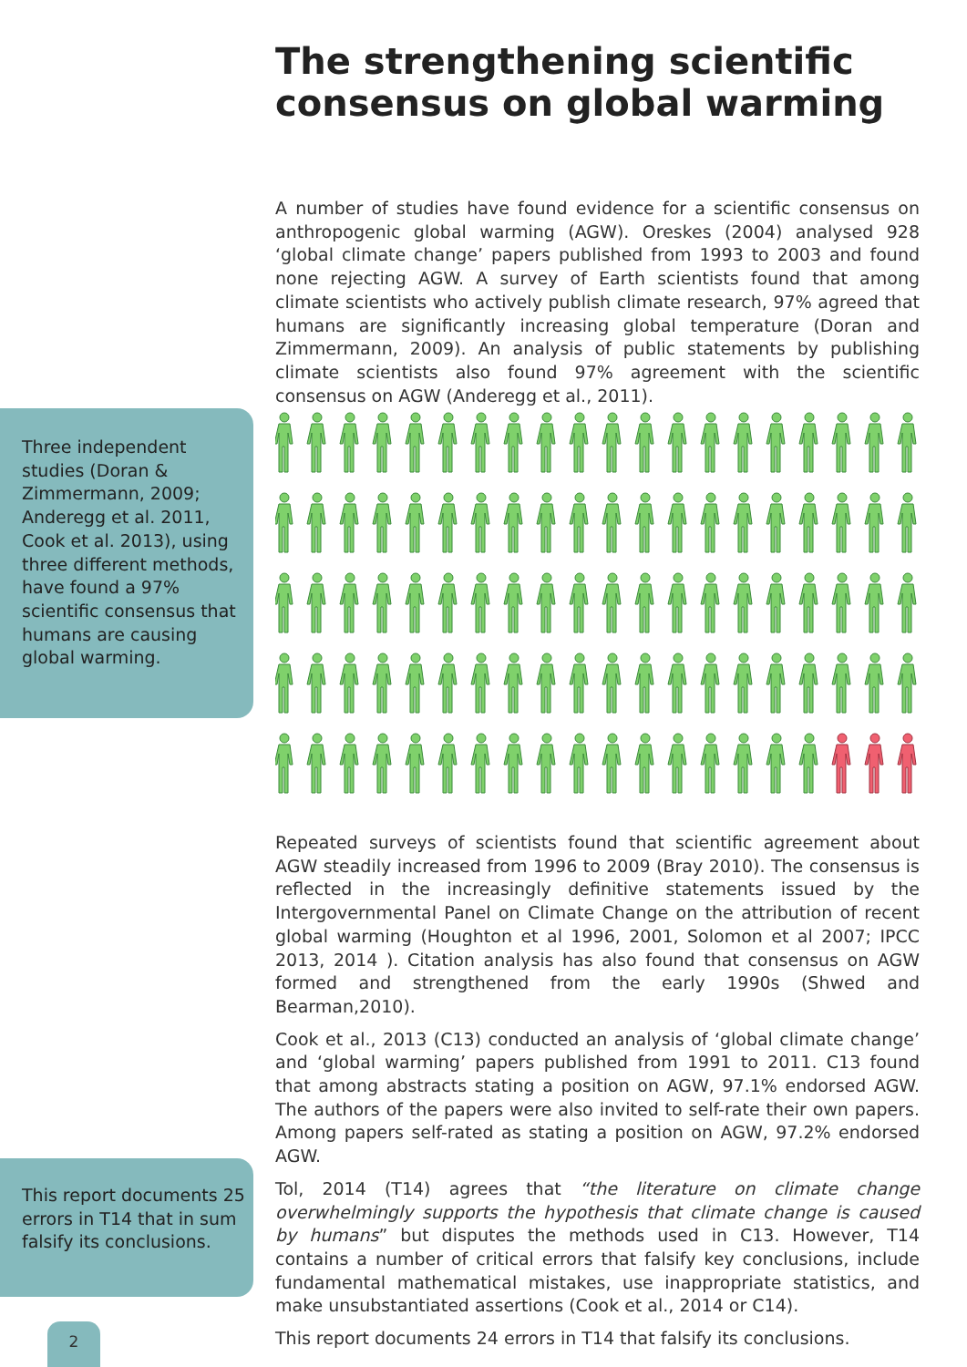The strengthening scientific
consensus on global warming
A number of studies have found evidence for a scientific consensus on anthropogenic global warming (AGW). Oreskes (2004) analysed 928 ‘global climate change’ papers published from 1993 to 2003 and found none rejecting AGW. A survey of Earth scientists found that among climate scientists who actively publish climate research, 97% agreed that humans are significantly increasing global temperature (Doran and Zimmermann, 2009). An analysis of public statements by publishing climate scientists also found 97% agreement with the scientific consensus on AGW (Anderegg et al., 2011).
Three independent studies (Doran & Zimmermann, 2009; Anderegg et al. 2011, Cook et al. 2013), using three different methods, have found a 97% scientific consensus that humans are causing global warming.
Repeated surveys of scientists found that scientific agreement about AGW steadily increased from 1996 to 2009 (Bray 2010). The consensus is reflected in the increasingly definitive statements issued by the Intergovernmental Panel on Climate Change on the attribution of recent global warming (Houghton et al 1996, 2001, Solomon et al 2007; IPCC 2013, 2014 ). Citation analysis has also found that consensus on AGW formed and strengthened from the early 1990s (Shwed and Bearman,2010).
Cook et al., 2013 (C13) conducted an analysis of ‘global climate change’ and ‘global warming’ papers published from 1991 to 2011. C13 found that among abstracts stating a position on AGW, 97.1% endorsed AGW. The authors of the papers were also invited to self-rate their own papers. Among papers self-rated as stating a position on AGW, 97.2% endorsed AGW.
Tol, 2014 (T14) agrees that “the literature on climate change overwhelmingly supports the hypothesis that climate change is caused by humans” but disputes the methods used in C13. However, T14 contains a number of critical errors that falsify key conclusions, include fundamental mathematical mistakes, use inappropriate statistics, and make unsubstantiated assertions (Cook et al., 2014 or C14).
This report documents 24 errors in T14 that falsify its conclusions.
This report documents 25 errors in T14 that in sum falsify its conclusions.
2